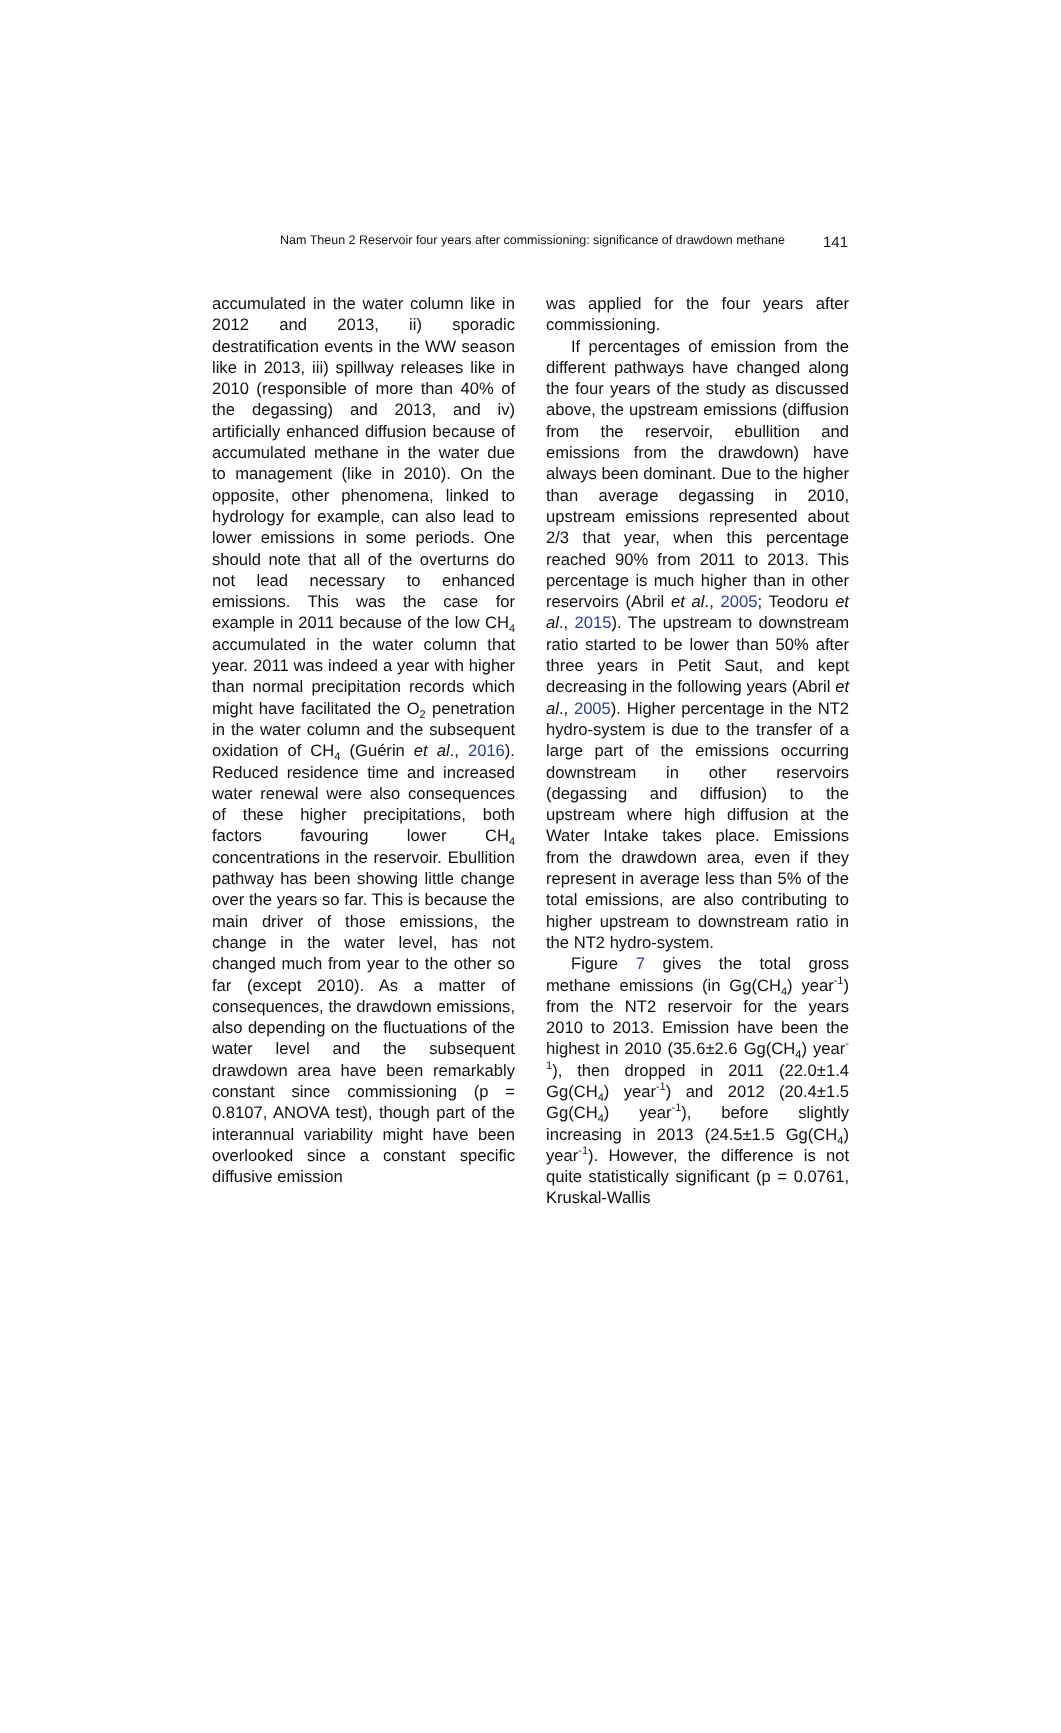Nam Theun 2 Reservoir four years after commissioning: significance of drawdown methane 141
accumulated in the water column like in 2012 and 2013, ii) sporadic destratification events in the WW season like in 2013, iii) spillway releases like in 2010 (responsible of more than 40% of the degassing) and 2013, and iv) artificially enhanced diffusion because of accumulated methane in the water due to management (like in 2010). On the opposite, other phenomena, linked to hydrology for example, can also lead to lower emissions in some periods. One should note that all of the overturns do not lead necessary to enhanced emissions. This was the case for example in 2011 because of the low CH<sub>4</sub> accumulated in the water column that year. 2011 was indeed a year with higher than normal precipitation records which might have facilitated the O<sub>2</sub> penetration in the water column and the subsequent oxidation of CH<sub>4</sub> (Guérin et al., 2016). Reduced residence time and increased water renewal were also consequences of these higher precipitations, both factors favouring lower CH<sub>4</sub> concentrations in the reservoir. Ebullition pathway has been showing little change over the years so far. This is because the main driver of those emissions, the change in the water level, has not changed much from year to the other so far (except 2010). As a matter of consequences, the drawdown emissions, also depending on the fluctuations of the water level and the subsequent drawdown area have been remarkably constant since commissioning (p = 0.8107, ANOVA test), though part of the interannual variability might have been overlooked since a constant specific diffusive emission
was applied for the four years after commissioning.
If percentages of emission from the different pathways have changed along the four years of the study as discussed above, the upstream emissions (diffusion from the reservoir, ebullition and emissions from the drawdown) have always been dominant. Due to the higher than average degassing in 2010, upstream emissions represented about 2/3 that year, when this percentage reached 90% from 2011 to 2013. This percentage is much higher than in other reservoirs (Abril et al., 2005; Teodoru et al., 2015). The upstream to downstream ratio started to be lower than 50% after three years in Petit Saut, and kept decreasing in the following years (Abril et al., 2005). Higher percentage in the NT2 hydro-system is due to the transfer of a large part of the emissions occurring downstream in other reservoirs (degassing and diffusion) to the upstream where high diffusion at the Water Intake takes place. Emissions from the drawdown area, even if they represent in average less than 5% of the total emissions, are also contributing to higher upstream to downstream ratio in the NT2 hydro-system.
Figure 7 gives the total gross methane emissions (in Gg(CH<sub>4</sub>) year<sup>-1</sup>) from the NT2 reservoir for the years 2010 to 2013. Emission have been the highest in 2010 (35.6±2.6 Gg(CH<sub>4</sub>) year<sup>-1</sup>), then dropped in 2011 (22.0±1.4 Gg(CH<sub>4</sub>) year<sup>-1</sup>) and 2012 (20.4±1.5 Gg(CH<sub>4</sub>) year<sup>-1</sup>), before slightly increasing in 2013 (24.5±1.5 Gg(CH<sub>4</sub>) year<sup>-1</sup>). However, the difference is not quite statistically significant (p = 0.0761, Kruskal-Wallis